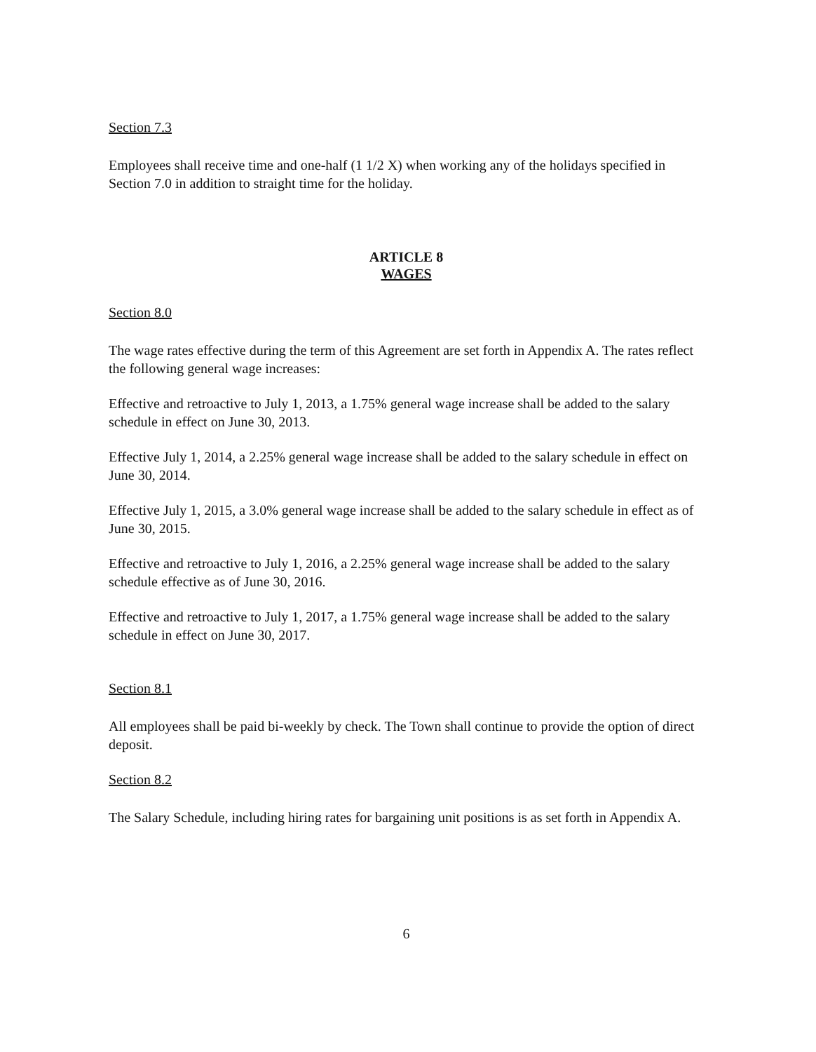Section 7.3
Employees shall receive time and one-half (1 1/2 X) when working any of the holidays specified in Section 7.0 in addition to straight time for the holiday.
ARTICLE 8
WAGES
Section 8.0
The wage rates effective during the term of this Agreement are set forth in Appendix A. The rates reflect the following general wage increases:
Effective and retroactive to July 1, 2013, a 1.75% general wage increase shall be added to the salary schedule in effect on June 30, 2013.
Effective July 1, 2014, a 2.25% general wage increase shall be added to the salary schedule in effect on June 30, 2014.
Effective July 1, 2015, a 3.0% general wage increase shall be added to the salary schedule in effect as of June 30, 2015.
Effective and retroactive to July 1, 2016, a 2.25% general wage increase shall be added to the salary schedule effective as of June 30, 2016.
Effective and retroactive to July 1, 2017, a 1.75% general wage increase shall be added to the salary schedule in effect on June 30, 2017.
Section 8.1
All employees shall be paid bi-weekly by check. The Town shall continue to provide the option of direct deposit.
Section 8.2
The Salary Schedule, including hiring rates for bargaining unit positions is as set forth in Appendix A.
6